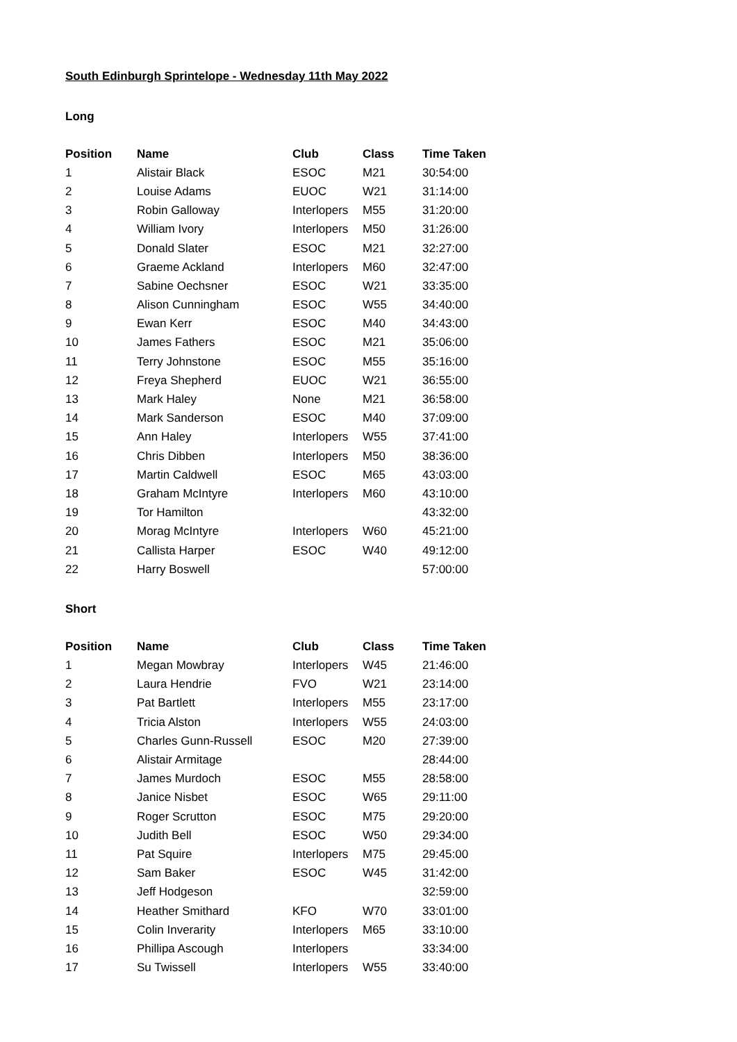South Edinburgh Sprintelope - Wednesday 11th May 2022
Long
| Position | Name | Club | Class | Time Taken |
| --- | --- | --- | --- | --- |
| 1 | Alistair Black | ESOC | M21 | 30:54:00 |
| 2 | Louise Adams | EUOC | W21 | 31:14:00 |
| 3 | Robin Galloway | Interlopers | M55 | 31:20:00 |
| 4 | William Ivory | Interlopers | M50 | 31:26:00 |
| 5 | Donald Slater | ESOC | M21 | 32:27:00 |
| 6 | Graeme Ackland | Interlopers | M60 | 32:47:00 |
| 7 | Sabine Oechsner | ESOC | W21 | 33:35:00 |
| 8 | Alison Cunningham | ESOC | W55 | 34:40:00 |
| 9 | Ewan Kerr | ESOC | M40 | 34:43:00 |
| 10 | James Fathers | ESOC | M21 | 35:06:00 |
| 11 | Terry Johnstone | ESOC | M55 | 35:16:00 |
| 12 | Freya Shepherd | EUOC | W21 | 36:55:00 |
| 13 | Mark Haley | None | M21 | 36:58:00 |
| 14 | Mark Sanderson | ESOC | M40 | 37:09:00 |
| 15 | Ann Haley | Interlopers | W55 | 37:41:00 |
| 16 | Chris Dibben | Interlopers | M50 | 38:36:00 |
| 17 | Martin Caldwell | ESOC | M65 | 43:03:00 |
| 18 | Graham McIntyre | Interlopers | M60 | 43:10:00 |
| 19 | Tor Hamilton | | | 43:32:00 |
| 20 | Morag McIntyre | Interlopers | W60 | 45:21:00 |
| 21 | Callista Harper | ESOC | W40 | 49:12:00 |
| 22 | Harry Boswell | | | 57:00:00 |
Short
| Position | Name | Club | Class | Time Taken |
| --- | --- | --- | --- | --- |
| 1 | Megan Mowbray | Interlopers | W45 | 21:46:00 |
| 2 | Laura Hendrie | FVO | W21 | 23:14:00 |
| 3 | Pat Bartlett | Interlopers | M55 | 23:17:00 |
| 4 | Tricia Alston | Interlopers | W55 | 24:03:00 |
| 5 | Charles Gunn-Russell | ESOC | M20 | 27:39:00 |
| 6 | Alistair Armitage | | | 28:44:00 |
| 7 | James Murdoch | ESOC | M55 | 28:58:00 |
| 8 | Janice Nisbet | ESOC | W65 | 29:11:00 |
| 9 | Roger Scrutton | ESOC | M75 | 29:20:00 |
| 10 | Judith Bell | ESOC | W50 | 29:34:00 |
| 11 | Pat Squire | Interlopers | M75 | 29:45:00 |
| 12 | Sam Baker | ESOC | W45 | 31:42:00 |
| 13 | Jeff Hodgeson | | | 32:59:00 |
| 14 | Heather Smithard | KFO | W70 | 33:01:00 |
| 15 | Colin Inverarity | Interlopers | M65 | 33:10:00 |
| 16 | Phillipa Ascough | Interlopers | | 33:34:00 |
| 17 | Su Twissell | Interlopers | W55 | 33:40:00 |